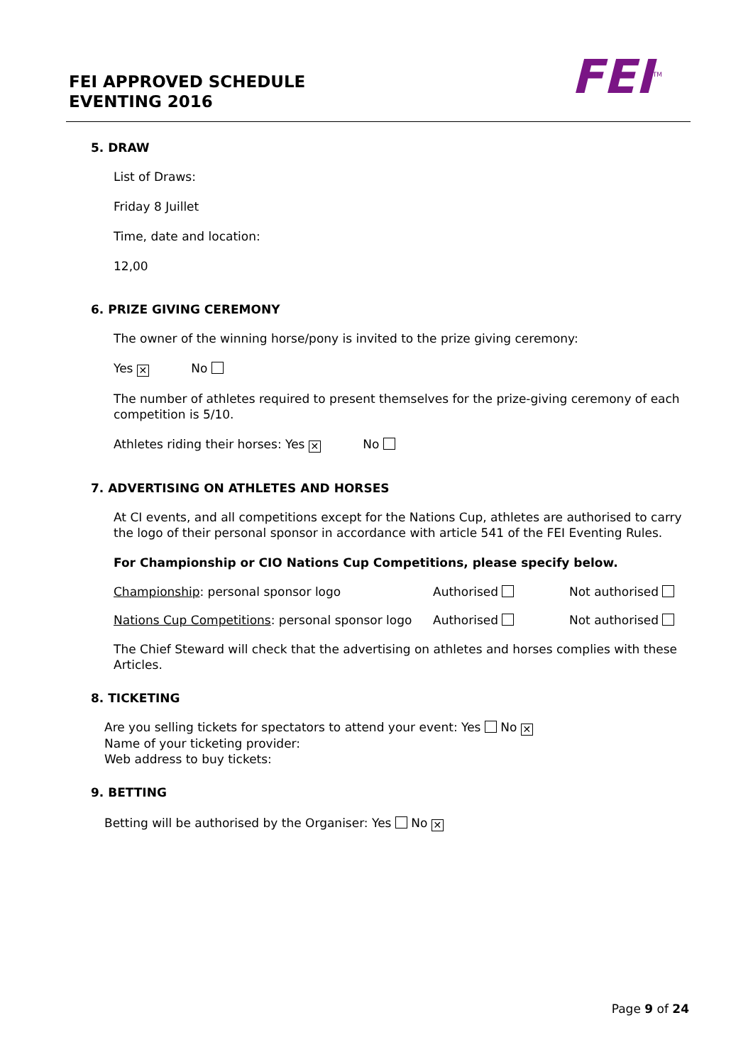FEI APPROVED SCHEDULE
EVENTING 2016
FEI<sup>TM</sup>
5. DRAW
List of Draws:
Friday 8 Juillet
Time, date and location:
12,00
6. PRIZE GIVING CEREMONY
The owner of the winning horse/pony is invited to the prize giving ceremony:
Yes ✕ No
The number of athletes required to present themselves for the prize-giving ceremony of each competition is 5/10.
Athletes riding their horses: Yes ✕ No
7. ADVERTISING ON ATHLETES AND HORSES
At CI events, and all competitions except for the Nations Cup, athletes are authorised to carry the logo of their personal sponsor in accordance with article 541 of the FEI Eventing Rules.
For Championship or CIO Nations Cup Competitions, please specify below.
Championship: personal sponsor logo Authorised Not authorised
Nations Cup Competitions: personal sponsor logo Authorised Not authorised
The Chief Steward will check that the advertising on athletes and horses complies with these Articles.
8. TICKETING
Are you selling tickets for spectators to attend your event: Yes No ✕
Name of your ticketing provider:
Web address to buy tickets:
9. BETTING
Betting will be authorised by the Organiser: Yes No ✕
Page 9 of 24